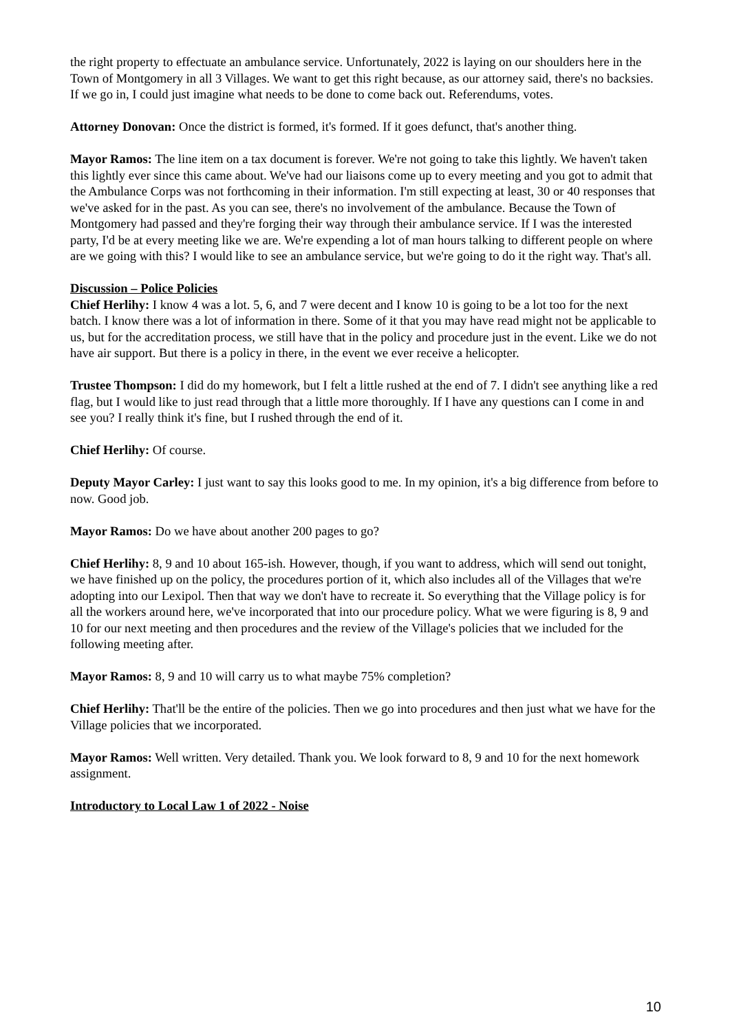the right property to effectuate an ambulance service. Unfortunately, 2022 is laying on our shoulders here in the Town of Montgomery in all 3 Villages. We want to get this right because, as our attorney said, there's no backsies. If we go in, I could just imagine what needs to be done to come back out. Referendums, votes.
Attorney Donovan: Once the district is formed, it's formed. If it goes defunct, that's another thing.
Mayor Ramos: The line item on a tax document is forever. We're not going to take this lightly. We haven't taken this lightly ever since this came about. We've had our liaisons come up to every meeting and you got to admit that the Ambulance Corps was not forthcoming in their information. I'm still expecting at least, 30 or 40 responses that we've asked for in the past. As you can see, there's no involvement of the ambulance. Because the Town of Montgomery had passed and they're forging their way through their ambulance service. If I was the interested party, I'd be at every meeting like we are. We're expending a lot of man hours talking to different people on where are we going with this? I would like to see an ambulance service, but we're going to do it the right way. That's all.
Discussion – Police Policies
Chief Herlihy: I know 4 was a lot. 5, 6, and 7 were decent and I know 10 is going to be a lot too for the next batch. I know there was a lot of information in there. Some of it that you may have read might not be applicable to us, but for the accreditation process, we still have that in the policy and procedure just in the event. Like we do not have air support. But there is a policy in there, in the event we ever receive a helicopter.
Trustee Thompson: I did do my homework, but I felt a little rushed at the end of 7. I didn't see anything like a red flag, but I would like to just read through that a little more thoroughly. If I have any questions can I come in and see you? I really think it's fine, but I rushed through the end of it.
Chief Herlihy: Of course.
Deputy Mayor Carley: I just want to say this looks good to me. In my opinion, it's a big difference from before to now. Good job.
Mayor Ramos: Do we have about another 200 pages to go?
Chief Herlihy: 8, 9 and 10 about 165-ish. However, though, if you want to address, which will send out tonight, we have finished up on the policy, the procedures portion of it, which also includes all of the Villages that we're adopting into our Lexipol. Then that way we don't have to recreate it. So everything that the Village policy is for all the workers around here, we've incorporated that into our procedure policy. What we were figuring is 8, 9 and 10 for our next meeting and then procedures and the review of the Village's policies that we included for the following meeting after.
Mayor Ramos: 8, 9 and 10 will carry us to what maybe 75% completion?
Chief Herlihy: That'll be the entire of the policies. Then we go into procedures and then just what we have for the Village policies that we incorporated.
Mayor Ramos: Well written. Very detailed. Thank you. We look forward to 8, 9 and 10 for the next homework assignment.
Introductory to Local Law 1 of 2022 - Noise
10